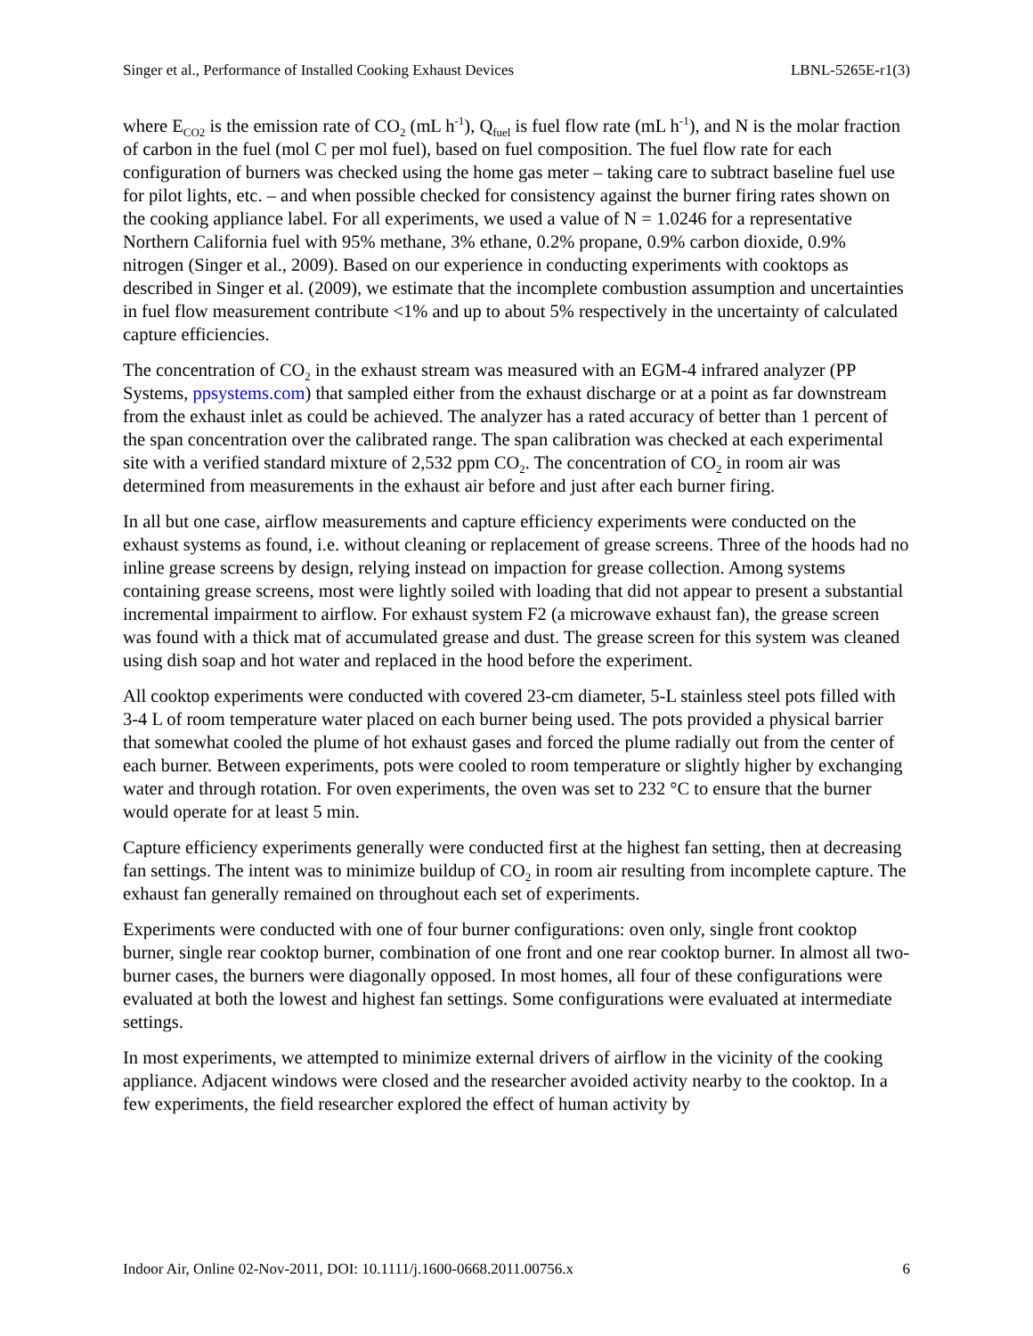Singer et al., Performance of Installed Cooking Exhaust Devices LBNL-5265E-r1(3)
where E<sub>CO2</sub> is the emission rate of CO<sub>2</sub> (mL h<sup>-1</sup>), Q<sub>fuel</sub> is fuel flow rate (mL h<sup>-1</sup>), and N is the molar fraction of carbon in the fuel (mol C per mol fuel), based on fuel composition. The fuel flow rate for each configuration of burners was checked using the home gas meter – taking care to subtract baseline fuel use for pilot lights, etc. – and when possible checked for consistency against the burner firing rates shown on the cooking appliance label. For all experiments, we used a value of N = 1.0246 for a representative Northern California fuel with 95% methane, 3% ethane, 0.2% propane, 0.9% carbon dioxide, 0.9% nitrogen (Singer et al., 2009). Based on our experience in conducting experiments with cooktops as described in Singer et al. (2009), we estimate that the incomplete combustion assumption and uncertainties in fuel flow measurement contribute <1% and up to about 5% respectively in the uncertainty of calculated capture efficiencies.
The concentration of CO<sub>2</sub> in the exhaust stream was measured with an EGM-4 infrared analyzer (PP Systems, ppsystems.com) that sampled either from the exhaust discharge or at a point as far downstream from the exhaust inlet as could be achieved. The analyzer has a rated accuracy of better than 1 percent of the span concentration over the calibrated range. The span calibration was checked at each experimental site with a verified standard mixture of 2,532 ppm CO<sub>2</sub>. The concentration of CO<sub>2</sub> in room air was determined from measurements in the exhaust air before and just after each burner firing.
In all but one case, airflow measurements and capture efficiency experiments were conducted on the exhaust systems as found, i.e. without cleaning or replacement of grease screens. Three of the hoods had no inline grease screens by design, relying instead on impaction for grease collection. Among systems containing grease screens, most were lightly soiled with loading that did not appear to present a substantial incremental impairment to airflow. For exhaust system F2 (a microwave exhaust fan), the grease screen was found with a thick mat of accumulated grease and dust. The grease screen for this system was cleaned using dish soap and hot water and replaced in the hood before the experiment.
All cooktop experiments were conducted with covered 23-cm diameter, 5-L stainless steel pots filled with 3-4 L of room temperature water placed on each burner being used. The pots provided a physical barrier that somewhat cooled the plume of hot exhaust gases and forced the plume radially out from the center of each burner. Between experiments, pots were cooled to room temperature or slightly higher by exchanging water and through rotation. For oven experiments, the oven was set to 232 °C to ensure that the burner would operate for at least 5 min.
Capture efficiency experiments generally were conducted first at the highest fan setting, then at decreasing fan settings. The intent was to minimize buildup of CO<sub>2</sub> in room air resulting from incomplete capture. The exhaust fan generally remained on throughout each set of experiments.
Experiments were conducted with one of four burner configurations: oven only, single front cooktop burner, single rear cooktop burner, combination of one front and one rear cooktop burner. In almost all two-burner cases, the burners were diagonally opposed. In most homes, all four of these configurations were evaluated at both the lowest and highest fan settings. Some configurations were evaluated at intermediate settings.
In most experiments, we attempted to minimize external drivers of airflow in the vicinity of the cooking appliance. Adjacent windows were closed and the researcher avoided activity nearby to the cooktop. In a few experiments, the field researcher explored the effect of human activity by
Indoor Air, Online 02-Nov-2011, DOI: 10.1111/j.1600-0668.2011.00756.x 6